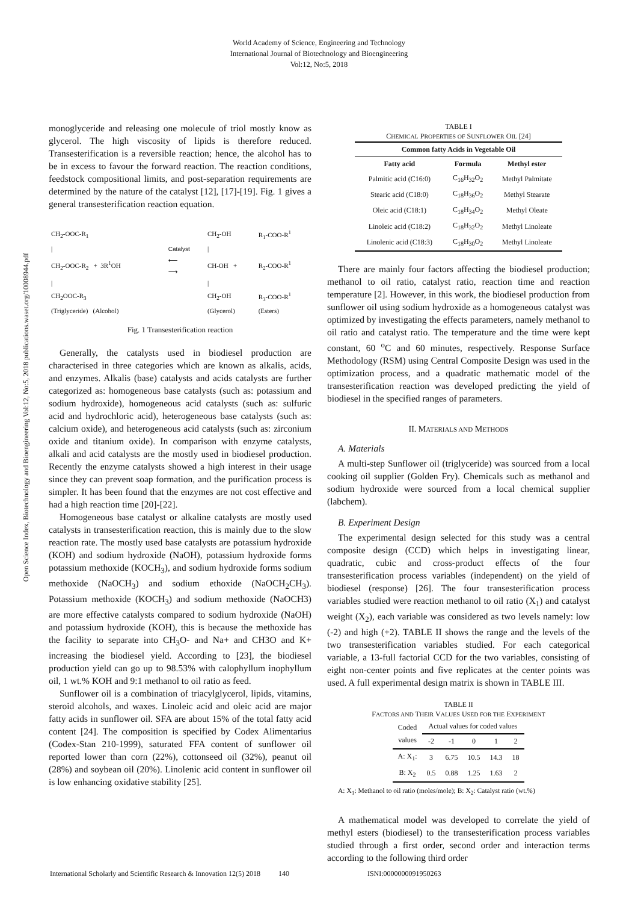World Academy of Science, Engineering and Technology
International Journal of Biotechnology and Bioengineering
Vol:12, No:5, 2018
Open Science Index, Biotechnology and Bioengineering Vol:12, No:5, 2018 publications.waset.org/10008944.pdf
monoglyceride and releasing one molecule of triol mostly know as glycerol. The high viscosity of lipids is therefore reduced. Transesterification is a reversible reaction; hence, the alcohol has to be in excess to favour the forward reaction. The reaction conditions, feedstock compositional limits, and post-separation requirements are determined by the nature of the catalyst [12], [17]-[19]. Fig. 1 gives a general transesterification reaction equation.
| CH<sub>2</sub>-OOC-R<sub>1</sub> | | | CH<sub>2</sub>-OH | R<sub>1</sub>-COO-R<sup>1</sup> |
| / | | Catalyst | / | |
| CH<sub>2</sub>-OOC-R<sub>2</sub> + 3R<sup>1</sup>OH | | ⟵ ⟶ | CH-OH + | R<sub>2</sub>-COO-R<sup>1</sup> |
| / | | | / | |
| CH<sub>2</sub>OOC-R<sub>3</sub> | | | CH<sub>2</sub>-OH | R<sub>3</sub>-COO-R<sup>1</sup> |
| (Triglyceride) (Alcohol) | | | (Glycerol) | (Esters) |
Fig. 1 Transesterification reaction
Generally, the catalysts used in biodiesel production are characterised in three categories which are known as alkalis, acids, and enzymes. Alkalis (base) catalysts and acids catalysts are further categorized as: homogeneous base catalysts (such as: potassium and sodium hydroxide), homogeneous acid catalysts (such as: sulfuric acid and hydrochloric acid), heterogeneous base catalysts (such as: calcium oxide), and heterogeneous acid catalysts (such as: zirconium oxide and titanium oxide). In comparison with enzyme catalysts, alkali and acid catalysts are the mostly used in biodiesel production. Recently the enzyme catalysts showed a high interest in their usage since they can prevent soap formation, and the purification process is simpler. It has been found that the enzymes are not cost effective and had a high reaction time [20]-[22].
Homogeneous base catalyst or alkaline catalysts are mostly used catalysts in transesterification reaction, this is mainly due to the slow reaction rate. The mostly used base catalysts are potassium hydroxide (KOH) and sodium hydroxide (NaOH), potassium hydroxide forms potassium methoxide (KOCH<sub>3</sub>), and sodium hydroxide forms sodium methoxide (NaOCH<sub>3</sub>) and sodium ethoxide (NaOCH<sub>2</sub>CH<sub>3</sub>). Potassium methoxide (KOCH<sub>3</sub>) and sodium methoxide (NaOCH3) are more effective catalysts compared to sodium hydroxide (NaOH) and potassium hydroxide (KOH), this is because the methoxide has the facility to separate into CH<sub>3</sub>O- and Na+ and CH3O and K+ increasing the biodiesel yield. According to [23], the biodiesel production yield can go up to 98.53% with calophyllum inophyllum oil, 1 wt.% KOH and 9:1 methanol to oil ratio as feed.
Sunflower oil is a combination of triacylglycerol, lipids, vitamins, steroid alcohols, and waxes. Linoleic acid and oleic acid are major fatty acids in sunflower oil. SFA are about 15% of the total fatty acid content [24]. The composition is specified by Codex Alimentarius (Codex-Stan 210-1999), saturated FFA content of sunflower oil reported lower than corn (22%), cottonseed oil (32%), peanut oil (28%) and soybean oil (20%). Linolenic acid content in sunflower oil is low enhancing oxidative stability [25].
TABLE I
CHEMICAL PROPERTIES OF SUNFLOWER OIL [24]
| Common fatty Acids in Vegetable Oil | | |
| --- | --- | --- |
| Fatty acid | Formula | Methyl ester |
| Palmitic acid (C16:0) | C<sub>16</sub>H<sub>32</sub>O<sub>2</sub> | Methyl Palmitate |
| Stearic acid (C18:0) | C<sub>18</sub>H<sub>36</sub>O<sub>2</sub> | Methyl Stearate |
| Oleic acid (C18:1) | C<sub>18</sub>H<sub>34</sub>O<sub>2</sub> | Methyl Oleate |
| Linoleic acid (C18:2) | C<sub>18</sub>H<sub>32</sub>O<sub>2</sub> | Methyl Linoleate |
| Linolenic acid (C18:3) | C<sub>18</sub>H<sub>30</sub>O<sub>2</sub> | Methyl Linoleate |
There are mainly four factors affecting the biodiesel production; methanol to oil ratio, catalyst ratio, reaction time and reaction temperature [2]. However, in this work, the biodiesel production from sunflower oil using sodium hydroxide as a homogeneous catalyst was optimized by investigating the effects parameters, namely methanol to oil ratio and catalyst ratio. The temperature and the time were kept constant, 60 <sup>o</sup>C and 60 minutes, respectively. Response Surface Methodology (RSM) using Central Composite Design was used in the optimization process, and a quadratic mathematic model of the transesterification reaction was developed predicting the yield of biodiesel in the specified ranges of parameters.
II. MATERIALS AND METHODS
A. Materials
A multi-step Sunflower oil (triglyceride) was sourced from a local cooking oil supplier (Golden Fry). Chemicals such as methanol and sodium hydroxide were sourced from a local chemical supplier (labchem).
B. Experiment Design
The experimental design selected for this study was a central composite design (CCD) which helps in investigating linear, quadratic, cubic and cross-product effects of the four transesterification process variables (independent) on the yield of biodiesel (response) [26]. The four transesterification process variables studied were reaction methanol to oil ratio (X<sub>1</sub>) and catalyst weight (X<sub>2</sub>), each variable was considered as two levels namely: low (-2) and high (+2). TABLE II shows the range and the levels of the two transesterification variables studied. For each categorical variable, a 13-full factorial CCD for the two variables, consisting of eight non-center points and five replicates at the center points was used. A full experimental design matrix is shown in TABLE III.
TABLE II
FACTORS AND THEIR VALUES USED FOR THE EXPERIMENT
| Coded values | Actual values for coded values | | | | |
| | -2 | -1 | 0 | 1 | 2 |
| A: X<sub>1</sub>: | 3 | 6.75 | 10.5 | 14.3 | 18 |
| B: X<sub>2</sub> | 0.5 | 0.88 | 1.25 | 1.63 | 2 |
A: X<sub>1</sub>: Methanol to oil ratio (moles/mole); B: X<sub>2</sub>: Catalyst ratio (wt.%)
A mathematical model was developed to correlate the yield of methyl esters (biodiesel) to the transesterification process variables studied through a first order, second order and interaction terms according to the following third order
International Scholarly and Scientific Research & Innovation 12(5) 2018 140 ISNI:0000000091950263